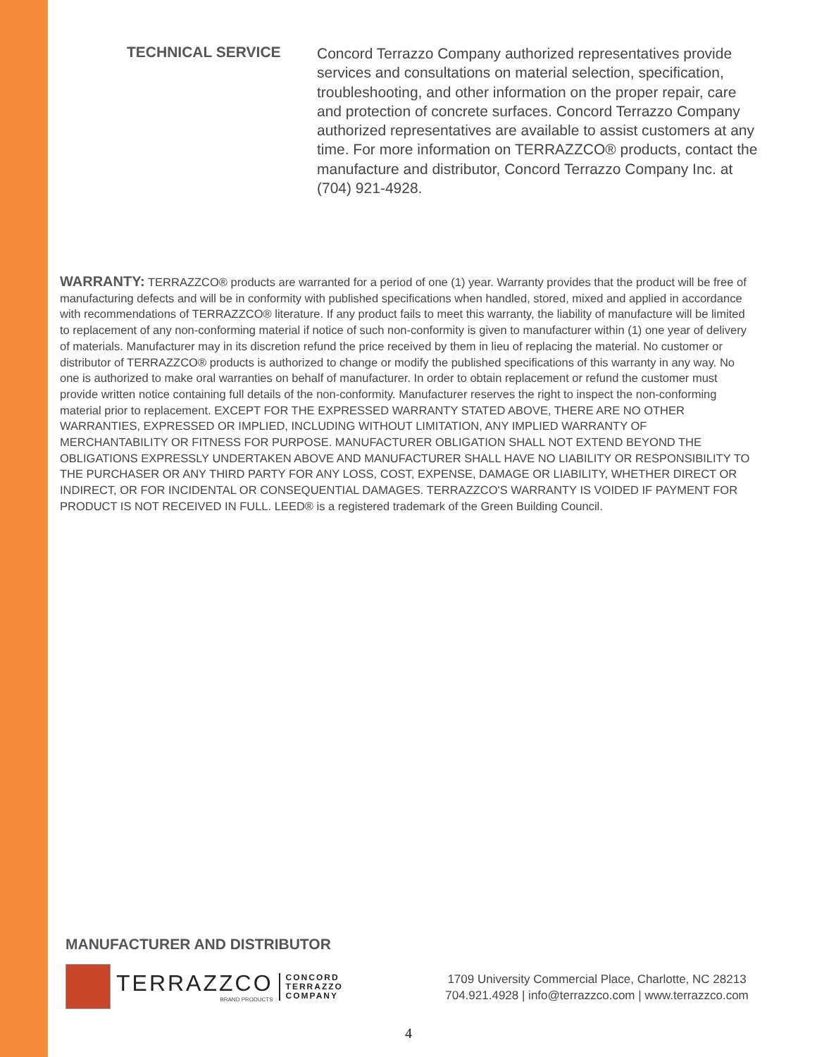TECHNICAL SERVICE
Concord Terrazzo Company authorized representatives provide services and consultations on material selection, specification, troubleshooting, and other information on the proper repair, care and protection of concrete surfaces. Concord Terrazzo Company authorized representatives are available to assist customers at any time. For more information on TERRAZZCO® products, contact the manufacture and distributor, Concord Terrazzo Company Inc. at (704) 921-4928.
WARRANTY: TERRAZZCO® products are warranted for a period of one (1) year. Warranty provides that the product will be free of manufacturing defects and will be in conformity with published specifications when handled, stored, mixed and applied in accordance with recommendations of TERRAZZCO® literature. If any product fails to meet this warranty, the liability of manufacture will be limited to replacement of any non-conforming material if notice of such non-conformity is given to manufacturer within (1) one year of delivery of materials. Manufacturer may in its discretion refund the price received by them in lieu of replacing the material. No customer or distributor of TERRAZZCO® products is authorized to change or modify the published specifications of this warranty in any way. No one is authorized to make oral warranties on behalf of manufacturer. In order to obtain replacement or refund the customer must provide written notice containing full details of the non-conformity. Manufacturer reserves the right to inspect the non-conforming material prior to replacement. EXCEPT FOR THE EXPRESSED WARRANTY STATED ABOVE, THERE ARE NO OTHER WARRANTIES, EXPRESSED OR IMPLIED, INCLUDING WITHOUT LIMITATION, ANY IMPLIED WARRANTY OF MERCHANTABILITY OR FITNESS FOR PURPOSE. MANUFACTURER OBLIGATION SHALL NOT EXTEND BEYOND THE OBLIGATIONS EXPRESSLY UNDERTAKEN ABOVE AND MANUFACTURER SHALL HAVE NO LIABILITY OR RESPONSIBILITY TO THE PURCHASER OR ANY THIRD PARTY FOR ANY LOSS, COST, EXPENSE, DAMAGE OR LIABILITY, WHETHER DIRECT OR INDIRECT, OR FOR INCIDENTAL OR CONSEQUENTIAL DAMAGES. TERRAZZCO'S WARRANTY IS VOIDED IF PAYMENT FOR PRODUCT IS NOT RECEIVED IN FULL. LEED® is a registered trademark of the Green Building Council.
MANUFACTURER AND DISTRIBUTOR
TERRAZZCO
BRAND PRODUCTS
CONCORD
TERRAZZO
COMPANY
1709 University Commercial Place, Charlotte, NC 28213
704.921.4928 | info@terrazzco.com | www.terrazzco.com
4